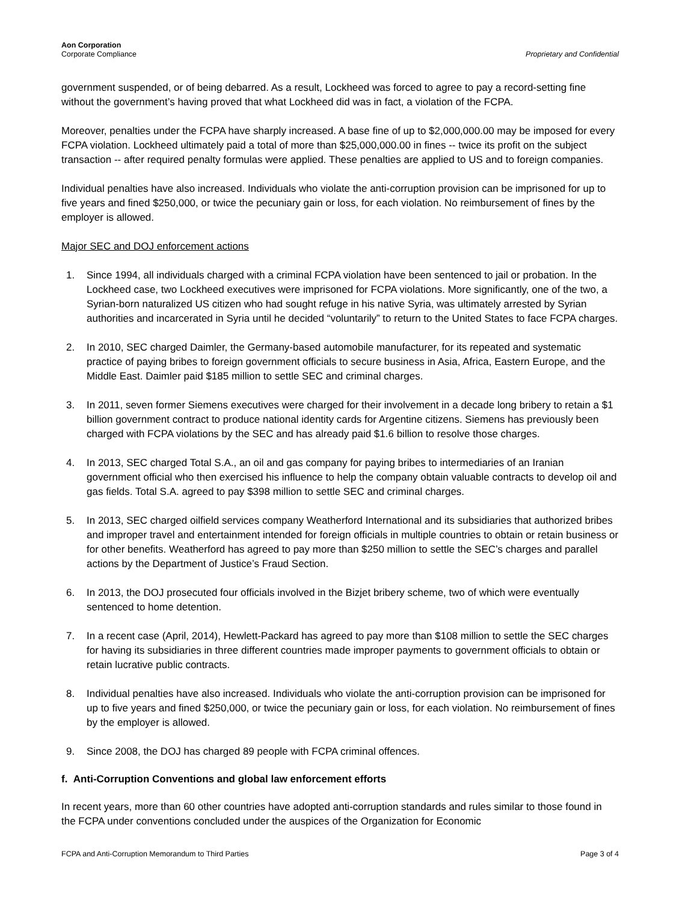Aon Corporation
Corporate Compliance
Proprietary and Confidential
government suspended, or of being debarred. As a result, Lockheed was forced to agree to pay a record-setting fine without the government’s having proved that what Lockheed did was in fact, a violation of the FCPA.
Moreover, penalties under the FCPA have sharply increased. A base fine of up to $2,000,000.00 may be imposed for every FCPA violation. Lockheed ultimately paid a total of more than $25,000,000.00 in fines -- twice its profit on the subject transaction -- after required penalty formulas were applied. These penalties are applied to US and to foreign companies.
Individual penalties have also increased. Individuals who violate the anti-corruption provision can be imprisoned for up to five years and fined $250,000, or twice the pecuniary gain or loss, for each violation. No reimbursement of fines by the employer is allowed.
Major SEC and DOJ enforcement actions
1. Since 1994, all individuals charged with a criminal FCPA violation have been sentenced to jail or probation. In the Lockheed case, two Lockheed executives were imprisoned for FCPA violations. More significantly, one of the two, a Syrian-born naturalized US citizen who had sought refuge in his native Syria, was ultimately arrested by Syrian authorities and incarcerated in Syria until he decided “voluntarily” to return to the United States to face FCPA charges.
2. In 2010, SEC charged Daimler, the Germany-based automobile manufacturer, for its repeated and systematic practice of paying bribes to foreign government officials to secure business in Asia, Africa, Eastern Europe, and the Middle East. Daimler paid $185 million to settle SEC and criminal charges.
3. In 2011, seven former Siemens executives were charged for their involvement in a decade long bribery to retain a $1 billion government contract to produce national identity cards for Argentine citizens. Siemens has previously been charged with FCPA violations by the SEC and has already paid $1.6 billion to resolve those charges.
4. In 2013, SEC charged Total S.A., an oil and gas company for paying bribes to intermediaries of an Iranian government official who then exercised his influence to help the company obtain valuable contracts to develop oil and gas fields. Total S.A. agreed to pay $398 million to settle SEC and criminal charges.
5. In 2013, SEC charged oilfield services company Weatherford International and its subsidiaries that authorized bribes and improper travel and entertainment intended for foreign officials in multiple countries to obtain or retain business or for other benefits. Weatherford has agreed to pay more than $250 million to settle the SEC’s charges and parallel actions by the Department of Justice’s Fraud Section.
6. In 2013, the DOJ prosecuted four officials involved in the Bizjet bribery scheme, two of which were eventually sentenced to home detention.
7. In a recent case (April, 2014), Hewlett-Packard has agreed to pay more than $108 million to settle the SEC charges for having its subsidiaries in three different countries made improper payments to government officials to obtain or retain lucrative public contracts.
8. Individual penalties have also increased. Individuals who violate the anti-corruption provision can be imprisoned for up to five years and fined $250,000, or twice the pecuniary gain or loss, for each violation. No reimbursement of fines by the employer is allowed.
9. Since 2008, the DOJ has charged 89 people with FCPA criminal offences.
f. Anti-Corruption Conventions and global law enforcement efforts
In recent years, more than 60 other countries have adopted anti-corruption standards and rules similar to those found in the FCPA under conventions concluded under the auspices of the Organization for Economic
FCPA and Anti-Corruption Memorandum to Third Parties Page 3 of 4